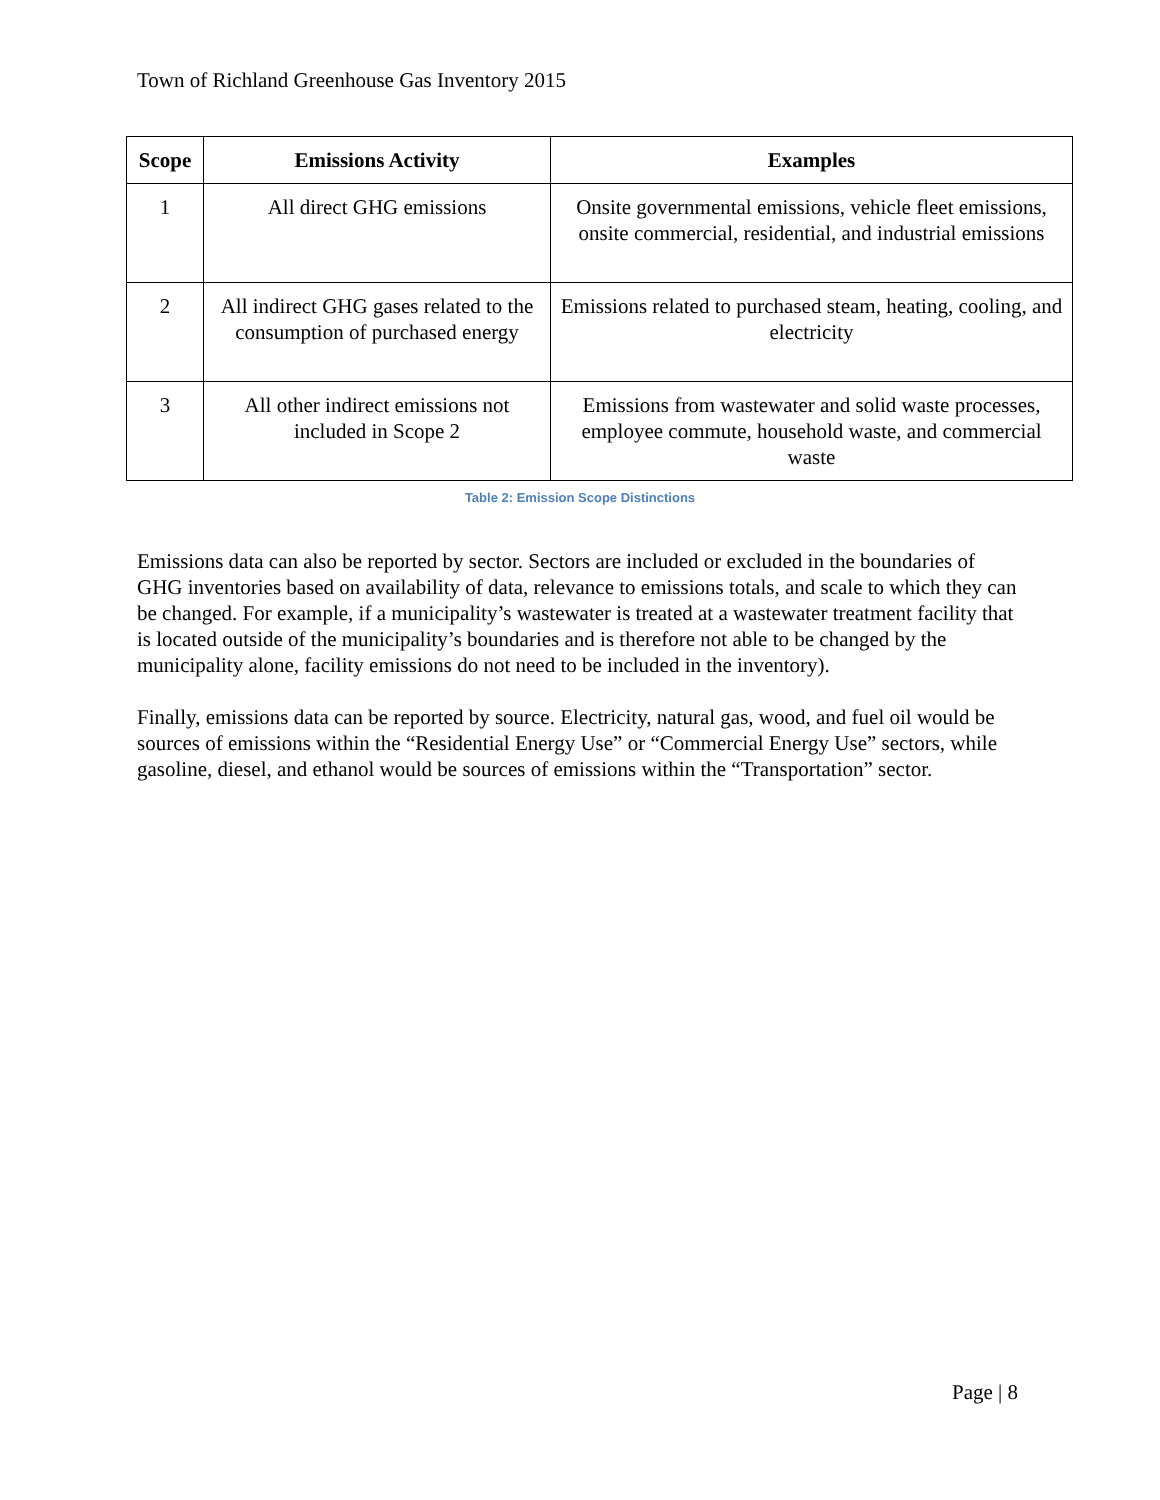Town of Richland Greenhouse Gas Inventory 2015
| Scope | Emissions Activity | Examples |
| --- | --- | --- |
| 1 | All direct GHG emissions | Onsite governmental emissions, vehicle fleet emissions, onsite commercial, residential, and industrial emissions |
| 2 | All indirect GHG gases related to the consumption of purchased energy | Emissions related to purchased steam, heating, cooling, and electricity |
| 3 | All other indirect emissions not included in Scope 2 | Emissions from wastewater and solid waste processes, employee commute, household waste, and commercial waste |
Table 2: Emission Scope Distinctions
Emissions data can also be reported by sector. Sectors are included or excluded in the boundaries of GHG inventories based on availability of data, relevance to emissions totals, and scale to which they can be changed. For example, if a municipality’s wastewater is treated at a wastewater treatment facility that is located outside of the municipality’s boundaries and is therefore not able to be changed by the municipality alone, facility emissions do not need to be included in the inventory).
Finally, emissions data can be reported by source. Electricity, natural gas, wood, and fuel oil would be sources of emissions within the “Residential Energy Use” or “Commercial Energy Use” sectors, while gasoline, diesel, and ethanol would be sources of emissions within the “Transportation” sector.
Page | 8